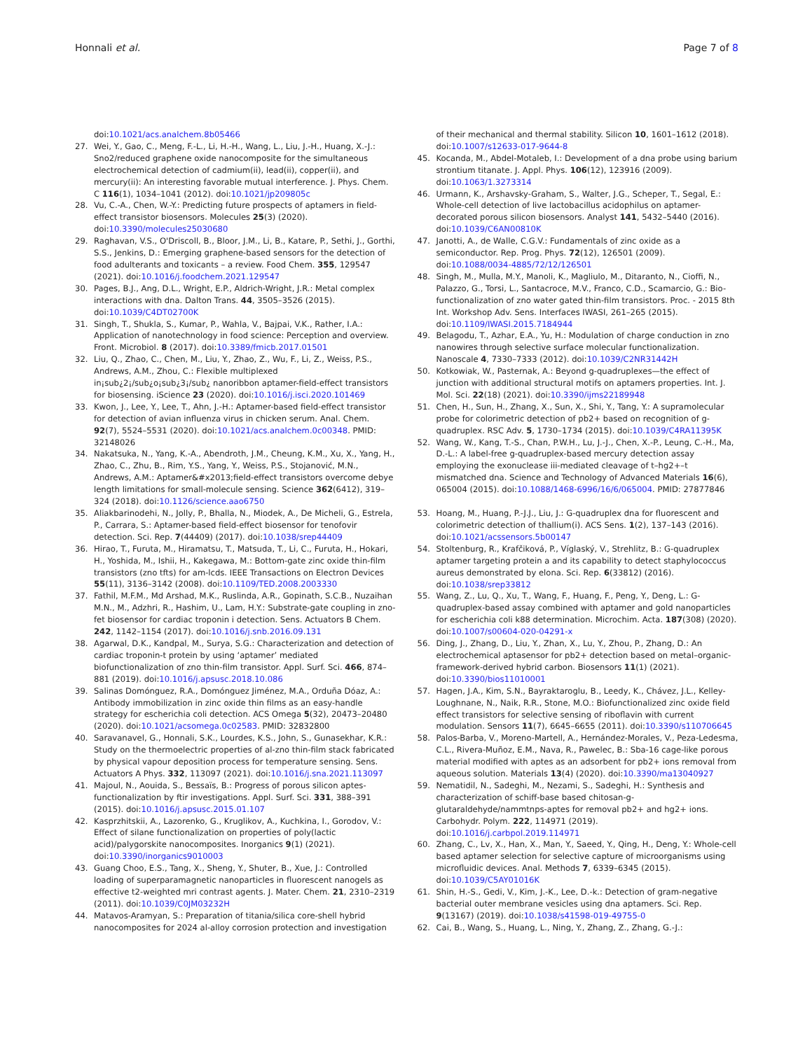Honnali et al. Page 7 of 8
doi:10.1021/acs.analchem.8b05466
27. Wei, Y., Gao, C., Meng, F.-L., Li, H.-H., Wang, L., Liu, J.-H., Huang, X.-J.: Sno2/reduced graphene oxide nanocomposite for the simultaneous electrochemical detection of cadmium(ii), lead(ii), copper(ii), and mercury(ii): An interesting favorable mutual interference. J. Phys. Chem. C 116(1), 1034–1041 (2012). doi:10.1021/jp209805c
28. Vu, C.-A., Chen, W.-Y.: Predicting future prospects of aptamers in field-effect transistor biosensors. Molecules 25(3) (2020). doi:10.3390/molecules25030680
29. Raghavan, V.S., O'Driscoll, B., Bloor, J.M., Li, B., Katare, P., Sethi, J., Gorthi, S.S., Jenkins, D.: Emerging graphene-based sensors for the detection of food adulterants and toxicants – a review. Food Chem. 355, 129547 (2021). doi:10.1016/j.foodchem.2021.129547
30. Pages, B.J., Ang, D.L., Wright, E.P., Aldrich-Wright, J.R.: Metal complex interactions with dna. Dalton Trans. 44, 3505–3526 (2015). doi:10.1039/C4DT02700K
31. Singh, T., Shukla, S., Kumar, P., Wahla, V., Bajpai, V.K., Rather, I.A.: Application of nanotechnology in food science: Perception and overview. Front. Microbiol. 8 (2017). doi:10.3389/fmicb.2017.01501
32. Liu, Q., Zhao, C., Chen, M., Liu, Y., Zhao, Z., Wu, F., Li, Z., Weiss, P.S., Andrews, A.M., Zhou, C.: Flexible multiplexed in¡sub¿2¡/sub¿o¡sub¿3¡/sub¿ nanoribbon aptamer-field-effect transistors for biosensing. iScience 23 (2020). doi:10.1016/j.isci.2020.101469
33. Kwon, J., Lee, Y., Lee, T., Ahn, J.-H.: Aptamer-based field-effect transistor for detection of avian influenza virus in chicken serum. Anal. Chem. 92(7), 5524–5531 (2020). doi:10.1021/acs.analchem.0c00348. PMID: 32148026
34. Nakatsuka, N., Yang, K.-A., Abendroth, J.M., Cheung, K.M., Xu, X., Yang, H., Zhao, C., Zhu, B., Rim, Y.S., Yang, Y., Weiss, P.S., Stojanović, M.N., Andrews, A.M.: Aptamer&#x2013;field-effect transistors overcome debye length limitations for small-molecule sensing. Science 362(6412), 319–324 (2018). doi:10.1126/science.aao6750
35. Aliakbarinodehi, N., Jolly, P., Bhalla, N., Miodek, A., De Micheli, G., Estrela, P., Carrara, S.: Aptamer-based field-effect biosensor for tenofovir detection. Sci. Rep. 7(44409) (2017). doi:10.1038/srep44409
36. Hirao, T., Furuta, M., Hiramatsu, T., Matsuda, T., Li, C., Furuta, H., Hokari, H., Yoshida, M., Ishii, H., Kakegawa, M.: Bottom-gate zinc oxide thin-film transistors (zno tfts) for am-lcds. IEEE Transactions on Electron Devices 55(11), 3136–3142 (2008). doi:10.1109/TED.2008.2003330
37. Fathil, M.F.M., Md Arshad, M.K., Ruslinda, A.R., Gopinath, S.C.B., Nuzaihan M.N., M., Adzhri, R., Hashim, U., Lam, H.Y.: Substrate-gate coupling in zno-fet biosensor for cardiac troponin i detection. Sens. Actuators B Chem. 242, 1142–1154 (2017). doi:10.1016/j.snb.2016.09.131
38. Agarwal, D.K., Kandpal, M., Surya, S.G.: Characterization and detection of cardiac troponin-t protein by using ‘aptamer’ mediated biofunctionalization of zno thin-film transistor. Appl. Surf. Sci. 466, 874–881 (2019). doi:10.1016/j.apsusc.2018.10.086
39. Salinas Domónguez, R.A., Domónguez Jiménez, M.A., Orduña Dóaz, A.: Antibody immobilization in zinc oxide thin films as an easy-handle strategy for escherichia coli detection. ACS Omega 5(32), 20473–20480 (2020). doi:10.1021/acsomega.0c02583. PMID: 32832800
40. Saravanavel, G., Honnali, S.K., Lourdes, K.S., John, S., Gunasekhar, K.R.: Study on the thermoelectric properties of al-zno thin-film stack fabricated by physical vapour deposition process for temperature sensing. Sens. Actuators A Phys. 332, 113097 (2021). doi:10.1016/j.sna.2021.113097
41. Majoul, N., Aouida, S., Bessaïs, B.: Progress of porous silicon aptes-functionalization by ftir investigations. Appl. Surf. Sci. 331, 388–391 (2015). doi:10.1016/j.apsusc.2015.01.107
42. Kasprzhitskii, A., Lazorenko, G., Kruglikov, A., Kuchkina, I., Gorodov, V.: Effect of silane functionalization on properties of poly(lactic acid)/palygorskite nanocomposites. Inorganics 9(1) (2021). doi:10.3390/inorganics9010003
43. Guang Choo, E.S., Tang, X., Sheng, Y., Shuter, B., Xue, J.: Controlled loading of superparamagnetic nanoparticles in fluorescent nanogels as effective t2-weighted mri contrast agents. J. Mater. Chem. 21, 2310–2319 (2011). doi:10.1039/C0JM03232H
44. Matavos-Aramyan, S.: Preparation of titania/silica core-shell hybrid nanocomposites for 2024 al-alloy corrosion protection and investigation
of their mechanical and thermal stability. Silicon 10, 1601–1612 (2018). doi:10.1007/s12633-017-9644-8
45. Kocanda, M., Abdel-Motaleb, I.: Development of a dna probe using barium strontium titanate. J. Appl. Phys. 106(12), 123916 (2009). doi:10.1063/1.3273314
46. Urmann, K., Arshavsky-Graham, S., Walter, J.G., Scheper, T., Segal, E.: Whole-cell detection of live lactobacillus acidophilus on aptamer-decorated porous silicon biosensors. Analyst 141, 5432–5440 (2016). doi:10.1039/C6AN00810K
47. Janotti, A., de Walle, C.G.V.: Fundamentals of zinc oxide as a semiconductor. Rep. Prog. Phys. 72(12), 126501 (2009). doi:10.1088/0034-4885/72/12/126501
48. Singh, M., Mulla, M.Y., Manoli, K., Magliulo, M., Ditaranto, N., Cioffi, N., Palazzo, G., Torsi, L., Santacroce, M.V., Franco, C.D., Scamarcio, G.: Bio-functionalization of zno water gated thin-film transistors. Proc. - 2015 8th Int. Workshop Adv. Sens. Interfaces IWASI, 261–265 (2015). doi:10.1109/IWASI.2015.7184944
49. Belagodu, T., Azhar, E.A., Yu, H.: Modulation of charge conduction in zno nanowires through selective surface molecular functionalization. Nanoscale 4, 7330–7333 (2012). doi:10.1039/C2NR31442H
50. Kotkowiak, W., Pasternak, A.: Beyond g-quadruplexes—the effect of junction with additional structural motifs on aptamers properties. Int. J. Mol. Sci. 22(18) (2021). doi:10.3390/ijms22189948
51. Chen, H., Sun, H., Zhang, X., Sun, X., Shi, Y., Tang, Y.: A supramolecular probe for colorimetric detection of pb2+ based on recognition of g-quadruplex. RSC Adv. 5, 1730–1734 (2015). doi:10.1039/C4RA11395K
52. Wang, W., Kang, T.-S., Chan, P.W.H., Lu, J.-J., Chen, X.-P., Leung, C.-H., Ma, D.-L.: A label-free g-quadruplex-based mercury detection assay employing the exonuclease iii-mediated cleavage of t–hg2+–t mismatched dna. Science and Technology of Advanced Materials 16(6), 065004 (2015). doi:10.1088/1468-6996/16/6/065004. PMID: 27877846
53. Hoang, M., Huang, P.-J.J., Liu, J.: G-quadruplex dna for fluorescent and colorimetric detection of thallium(i). ACS Sens. 1(2), 137–143 (2016). doi:10.1021/acssensors.5b00147
54. Stoltenburg, R., Krafčiková, P., Víglaský, V., Strehlitz, B.: G-quadruplex aptamer targeting protein a and its capability to detect staphylococcus aureus demonstrated by elona. Sci. Rep. 6(33812) (2016). doi:10.1038/srep33812
55. Wang, Z., Lu, Q., Xu, T., Wang, F., Huang, F., Peng, Y., Deng, L.: G-quadruplex-based assay combined with aptamer and gold nanoparticles for escherichia coli k88 determination. Microchim. Acta. 187(308) (2020). doi:10.1007/s00604-020-04291-x
56. Ding, J., Zhang, D., Liu, Y., Zhan, X., Lu, Y., Zhou, P., Zhang, D.: An electrochemical aptasensor for pb2+ detection based on metal–organic-framework-derived hybrid carbon. Biosensors 11(1) (2021). doi:10.3390/bios11010001
57. Hagen, J.A., Kim, S.N., Bayraktaroglu, B., Leedy, K., Chávez, J.L., Kelley-Loughnane, N., Naik, R.R., Stone, M.O.: Biofunctionalized zinc oxide field effect transistors for selective sensing of riboflavin with current modulation. Sensors 11(7), 6645–6655 (2011). doi:10.3390/s110706645
58. Palos-Barba, V., Moreno-Martell, A., Hernández-Morales, V., Peza-Ledesma, C.L., Rivera-Muñoz, E.M., Nava, R., Pawelec, B.: Sba-16 cage-like porous material modified with aptes as an adsorbent for pb2+ ions removal from aqueous solution. Materials 13(4) (2020). doi:10.3390/ma13040927
59. Nematidil, N., Sadeghi, M., Nezami, S., Sadeghi, H.: Synthesis and characterization of schiff-base based chitosan-g-glutaraldehyde/nammtnps-aptes for removal pb2+ and hg2+ ions. Carbohydr. Polym. 222, 114971 (2019). doi:10.1016/j.carbpol.2019.114971
60. Zhang, C., Lv, X., Han, X., Man, Y., Saeed, Y., Qing, H., Deng, Y.: Whole-cell based aptamer selection for selective capture of microorganisms using microfluidic devices. Anal. Methods 7, 6339–6345 (2015). doi:10.1039/C5AY01016K
61. Shin, H.-S., Gedi, V., Kim, J.-K., Lee, D.-k.: Detection of gram-negative bacterial outer membrane vesicles using dna aptamers. Sci. Rep. 9(13167) (2019). doi:10.1038/s41598-019-49755-0
62. Cai, B., Wang, S., Huang, L., Ning, Y., Zhang, Z., Zhang, G.-J.: